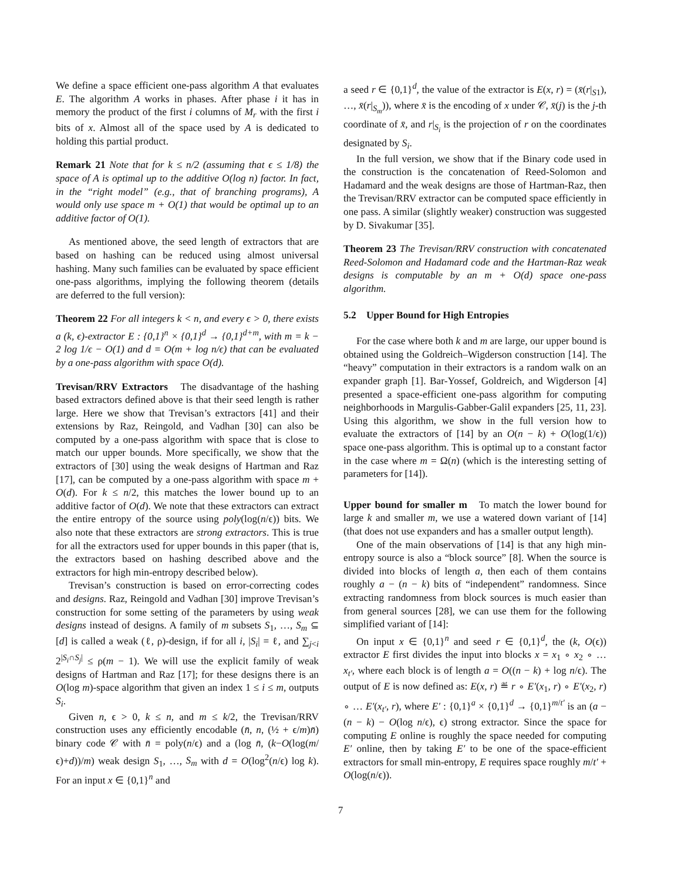We define a space efficient one-pass algorithm A that evaluates E. The algorithm A works in phases. After phase i it has in memory the product of the first i columns of M<sub>r</sub> with the first i bits of x. Almost all of the space used by A is dedicated to holding this partial product.
Remark 21 Note that for k ≤ n/2 (assuming that ϵ ≤ 1/8) the space of A is optimal up to the additive O(log n) factor. In fact, in the “right model” (e.g., that of branching programs), A would only use space m + O(1) that would be optimal up to an additive factor of O(1).
As mentioned above, the seed length of extractors that are based on hashing can be reduced using almost universal hashing. Many such families can be evaluated by space efficient one-pass algorithms, implying the following theorem (details are deferred to the full version):
Theorem 22 For all integers k < n, and every ϵ > 0, there exists a (k, ϵ)-extractor E : {0,1}<sup>n</sup> × {0,1}<sup>d</sup> → {0,1}<sup>d+m</sup>, with m = k − 2 log 1/ϵ − O(1) and d = O(m + log n/ϵ) that can be evaluated by a one-pass algorithm with space O(d).
Trevisan/RRV Extractors The disadvantage of the hashing based extractors defined above is that their seed length is rather large. Here we show that Trevisan’s extractors [41] and their extensions by Raz, Reingold, and Vadhan [30] can also be computed by a one-pass algorithm with space that is close to match our upper bounds. More specifically, we show that the extractors of [30] using the weak designs of Hartman and Raz [17], can be computed by a one-pass algorithm with space m + O(d). For k ≤ n/2, this matches the lower bound up to an additive factor of O(d). We note that these extractors can extract the entire entropy of the source using poly(log(n/ϵ)) bits. We also note that these extractors are strong extractors. This is true for all the extractors used for upper bounds in this paper (that is, the extractors based on hashing described above and the extractors for high min-entropy described below).
Trevisan’s construction is based on error-correcting codes and designs. Raz, Reingold and Vadhan [30] improve Trevisan’s construction for some setting of the parameters by using weak designs instead of designs. A family of m subsets S<sub>1</sub>, …, S<sub>m</sub> ⊆ [d] is called a weak (ℓ, ρ)-design, if for all i, |S<sub>i</sub>| = ℓ, and ∑<sub>j<i</sub> 2<sup>|S<sub>i</sub>∩S<sub>j</sub>|</sup> ≤ ρ(m − 1). We will use the explicit family of weak designs of Hartman and Raz [17]; for these designs there is an O(log m)-space algorithm that given an index 1 ≤ i ≤ m, outputs S<sub>i</sub>.
Given n, ϵ > 0, k ≤ n, and m ≤ k/2, the Trevisan/RRV construction uses any efficiently encodable (n̄, n, (½ + ϵ/m)n̄) binary code 𝒞 with n̄ = poly(n/ϵ) and a (log n̄, (k−O(log(m/ϵ)+d))/m) weak design S<sub>1</sub>, …, S<sub>m</sub> with d = O(log<sup>2</sup>(n/ϵ) log k). For an input x ∈ {0,1}<sup>n</sup> and
a seed r ∈ {0,1}<sup>d</sup>, the value of the extractor is E(x, r) = (x̄(r|<sub>S1</sub>), …, x̄(r|<sub>S<sub>m</sub></sub>)), where x̄ is the encoding of x under 𝒞, x̄(j) is the j-th coordinate of x̄, and r|<sub>S<sub>i</sub></sub> is the projection of r on the coordinates designated by S<sub>i</sub>.
In the full version, we show that if the Binary code used in the construction is the concatenation of Reed-Solomon and Hadamard and the weak designs are those of Hartman-Raz, then the Trevisan/RRV extractor can be computed space efficiently in one pass. A similar (slightly weaker) construction was suggested by D. Sivakumar [35].
Theorem 23 The Trevisan/RRV construction with concatenated Reed-Solomon and Hadamard code and the Hartman-Raz weak designs is computable by an m + O(d) space one-pass algorithm.
5.2 Upper Bound for High Entropies
For the case where both k and m are large, our upper bound is obtained using the Goldreich–Wigderson construction [14]. The “heavy” computation in their extractors is a random walk on an expander graph [1]. Bar-Yossef, Goldreich, and Wigderson [4] presented a space-efficient one-pass algorithm for computing neighborhoods in Margulis-Gabber-Galil expanders [25, 11, 23]. Using this algorithm, we show in the full version how to evaluate the extractors of [14] by an O(n − k) + O(log(1/ϵ)) space one-pass algorithm. This is optimal up to a constant factor in the case where m = Ω(n) (which is the interesting setting of parameters for [14]).
Upper bound for smaller m To match the lower bound for large k and smaller m, we use a watered down variant of [14] (that does not use expanders and has a smaller output length).
One of the main observations of [14] is that any high min-entropy source is also a “block source” [8]. When the source is divided into blocks of length a, then each of them contains roughly a − (n − k) bits of “independent” randomness. Since extracting randomness from block sources is much easier than from general sources [28], we can use them for the following simplified variant of [14]:
On input x ∈ {0,1}<sup>n</sup> and seed r ∈ {0,1}<sup>d</sup>, the (k, O(ϵ)) extractor E first divides the input into blocks x = x<sub>1</sub> ∘ x<sub>2</sub> ∘ … x<sub>t′</sub>, where each block is of length a = O((n − k) + log n/ϵ). The output of E is now defined as: E(x, r) ≝ r ∘ E′(x<sub>1</sub>, r) ∘ E′(x<sub>2</sub>, r) ∘ … E′(x<sub>t′</sub>, r), where E′ : {0,1}<sup>a</sup> × {0,1}<sup>d</sup> → {0,1}<sup>m/t′</sup> is an (a − (n − k) − O(log n/ϵ), ϵ) strong extractor. Since the space for computing E online is roughly the space needed for computing E′ online, then by taking E′ to be one of the space-efficient extractors for small min-entropy, E requires space roughly m/t′ + O(log(n/ϵ)).
7